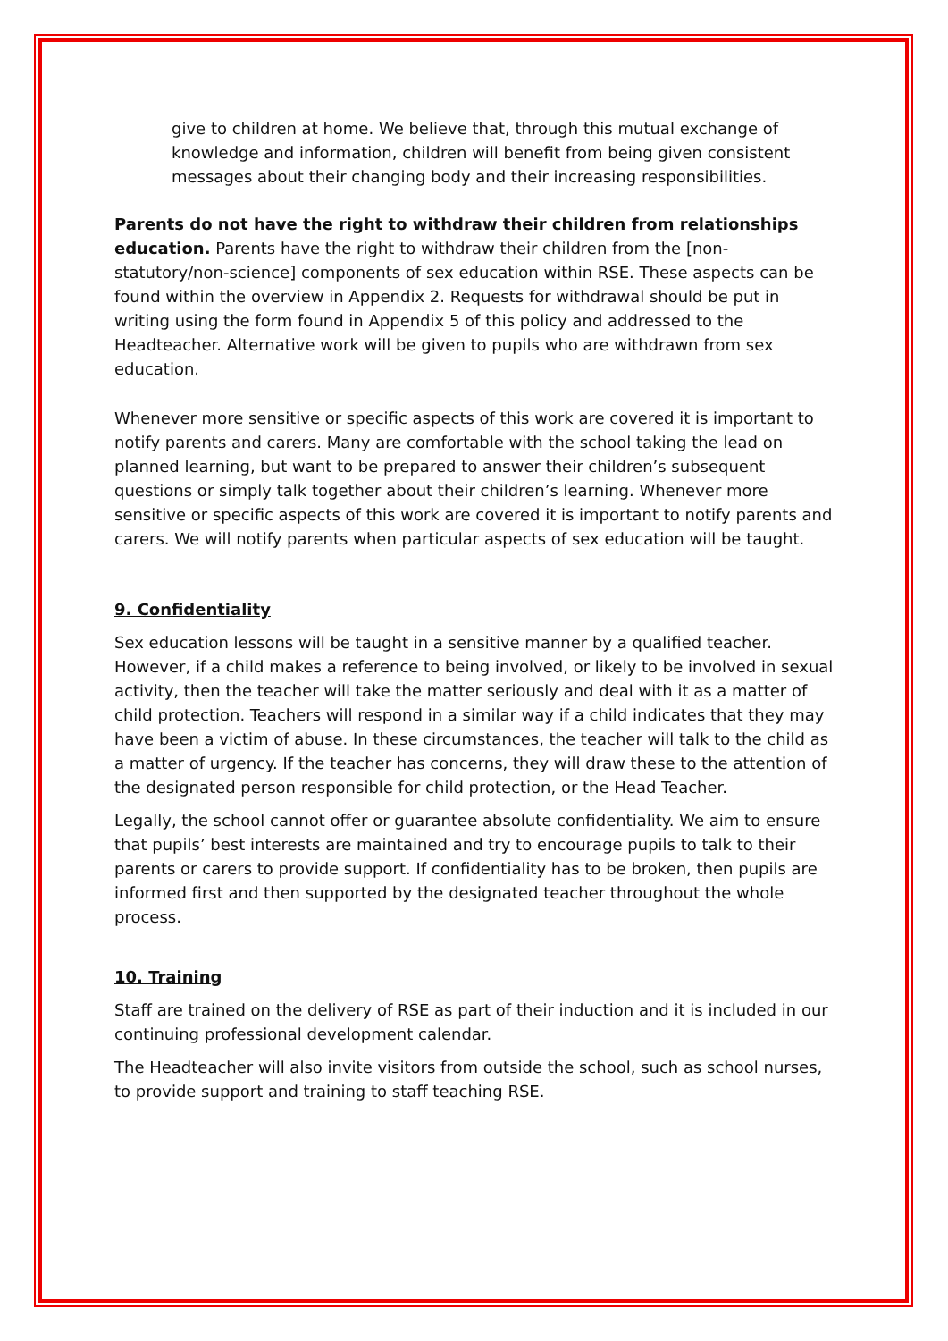give to children at home. We believe that, through this mutual exchange of knowledge and information, children will benefit from being given consistent messages about their changing body and their increasing responsibilities.
Parents do not have the right to withdraw their children from relationships education. Parents have the right to withdraw their children from the [non-statutory/non-science] components of sex education within RSE. These aspects can be found within the overview in Appendix 2. Requests for withdrawal should be put in writing using the form found in Appendix 5 of this policy and addressed to the Headteacher. Alternative work will be given to pupils who are withdrawn from sex education.
Whenever more sensitive or specific aspects of this work are covered it is important to notify parents and carers. Many are comfortable with the school taking the lead on planned learning, but want to be prepared to answer their children’s subsequent questions or simply talk together about their children’s learning. Whenever more sensitive or specific aspects of this work are covered it is important to notify parents and carers. We will notify parents when particular aspects of sex education will be taught.
9. Confidentiality
Sex education lessons will be taught in a sensitive manner by a qualified teacher. However, if a child makes a reference to being involved, or likely to be involved in sexual activity, then the teacher will take the matter seriously and deal with it as a matter of child protection. Teachers will respond in a similar way if a child indicates that they may have been a victim of abuse. In these circumstances, the teacher will talk to the child as a matter of urgency. If the teacher has concerns, they will draw these to the attention of the designated person responsible for child protection, or the Head Teacher.
Legally, the school cannot offer or guarantee absolute confidentiality. We aim to ensure that pupils’ best interests are maintained and try to encourage pupils to talk to their parents or carers to provide support. If confidentiality has to be broken, then pupils are informed first and then supported by the designated teacher throughout the whole process.
10. Training
Staff are trained on the delivery of RSE as part of their induction and it is included in our continuing professional development calendar.
The Headteacher will also invite visitors from outside the school, such as school nurses, to provide support and training to staff teaching RSE.